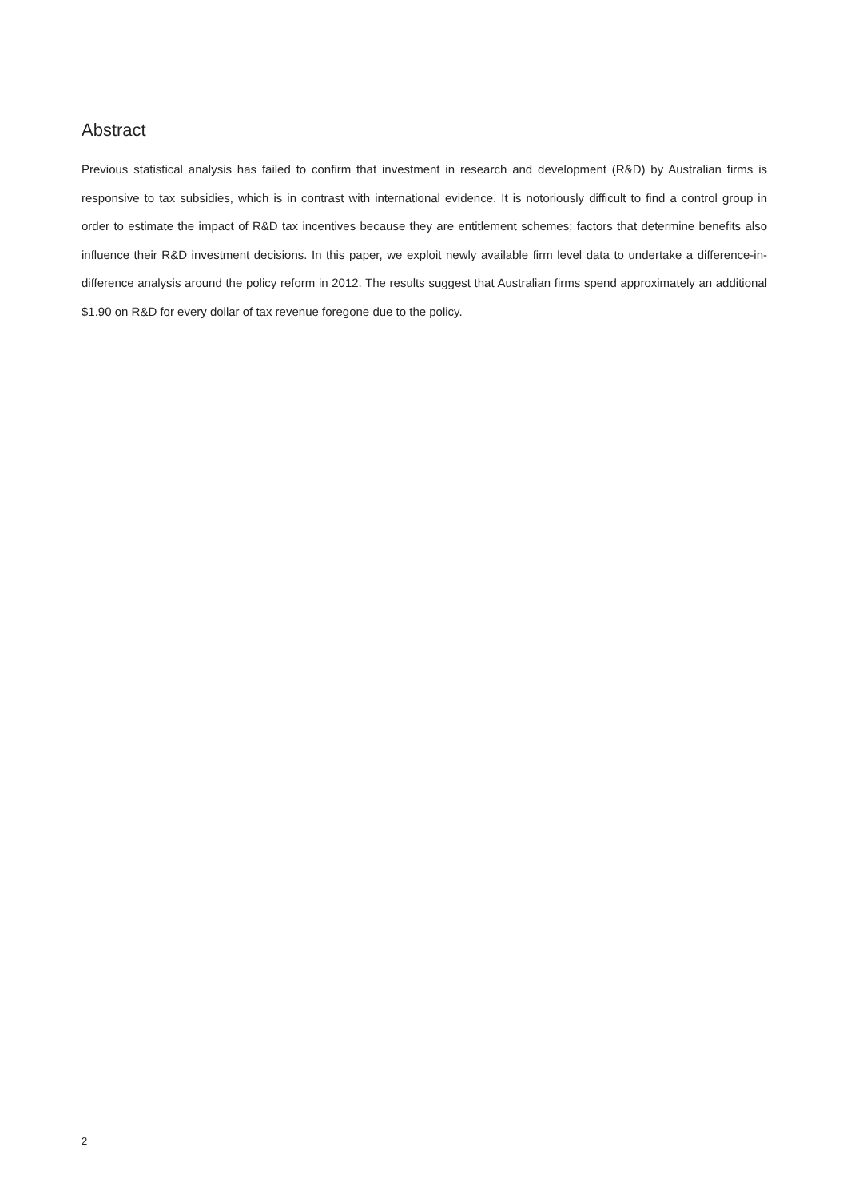Abstract
Previous statistical analysis has failed to confirm that investment in research and development (R&D) by Australian firms is responsive to tax subsidies, which is in contrast with international evidence. It is notoriously difficult to find a control group in order to estimate the impact of R&D tax incentives because they are entitlement schemes; factors that determine benefits also influence their R&D investment decisions. In this paper, we exploit newly available firm level data to undertake a difference-in-difference analysis around the policy reform in 2012. The results suggest that Australian firms spend approximately an additional $1.90 on R&D for every dollar of tax revenue foregone due to the policy.
2